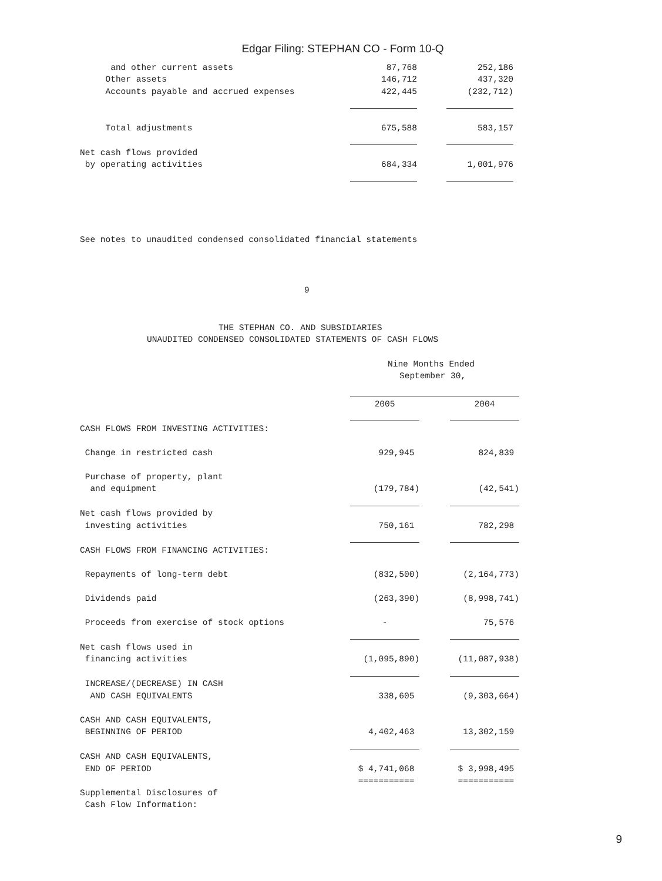Edgar Filing: STEPHAN CO - Form 10-Q
| and other current assets | 87,768 | | 252,186 |
| Other assets | 146,712 | | 437,320 |
| Accounts payable and accrued expenses | 422,445 | | (232,712) |
| Total adjustments | 675,588 | | 583,157 |
| Net cash flows provided | | | |
| by operating activities | 684,334 | | 1,001,976 |
See notes to unaudited condensed consolidated financial statements
9
THE STEPHAN CO. AND SUBSIDIARIES
UNAUDITED CONDENSED CONSOLIDATED STATEMENTS OF CASH FLOWS
Nine Months Ended
September 30,
| | 2005 | | 2004 |
| CASH FLOWS FROM INVESTING ACTIVITIES: | | | |
| Change in restricted cash | 929,945 | | 824,839 |
| Purchase of property, plant | | | |
| and equipment | (179,784) | | (42,541) |
| Net cash flows provided by | | | |
| investing activities | 750,161 | | 782,298 |
| CASH FLOWS FROM FINANCING ACTIVITIES: | | | |
| Repayments of long-term debt | (832,500) | | (2,164,773) |
| Dividends paid | (263,390) | | (8,998,741) |
| Proceeds from exercise of stock options | - | | 75,576 |
| Net cash flows used in | | | |
| financing activities | (1,095,890) | | (11,087,938) |
| INCREASE/(DECREASE) IN CASH | | | |
| AND CASH EQUIVALENTS | 338,605 | | (9,303,664) |
| CASH AND CASH EQUIVALENTS, | | | |
| BEGINNING OF PERIOD | 4,402,463 | | 13,302,159 |
| CASH AND CASH EQUIVALENTS, | | | |
| END OF PERIOD | $ 4,741,068 | | $ 3,998,495 |
| | =========== | | =========== |
| Supplemental Disclosures of | | | |
| Cash Flow Information: | | | |
9